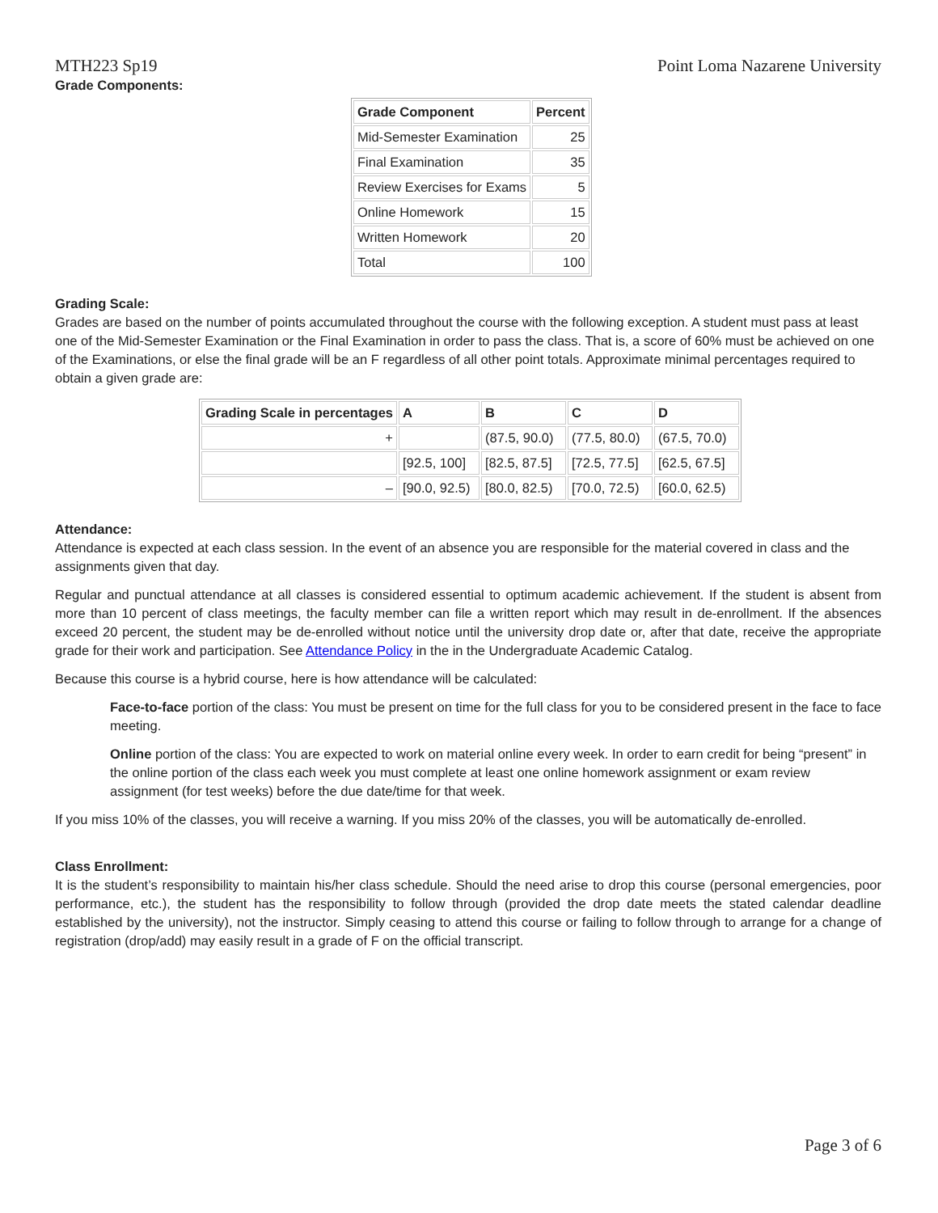MTH223 Sp19 Point Loma Nazarene University
Grade Components:
| Grade Component | Percent |
| --- | --- |
| Mid-Semester Examination | 25 |
| Final Examination | 35 |
| Review Exercises for Exams | 5 |
| Online Homework | 15 |
| Written Homework | 20 |
| Total | 100 |
Grading Scale:
Grades are based on the number of points accumulated throughout the course with the following exception. A student must pass at least one of the Mid-Semester Examination or the Final Examination in order to pass the class. That is, a score of 60% must be achieved on one of the Examinations, or else the final grade will be an F regardless of all other point totals. Approximate minimal percentages required to obtain a given grade are:
| Grading Scale in percentages | A | B | C | D |
| --- | --- | --- | --- | --- |
| + | | (87.5, 90.0) | (77.5, 80.0) | (67.5, 70.0) |
| | [92.5, 100] | [82.5, 87.5] | [72.5, 77.5] | [62.5, 67.5] |
| – | [90.0, 92.5) | [80.0, 82.5) | [70.0, 72.5) | [60.0, 62.5) |
Attendance:
Attendance is expected at each class session. In the event of an absence you are responsible for the material covered in class and the assignments given that day.
Regular and punctual attendance at all classes is considered essential to optimum academic achievement. If the student is absent from more than 10 percent of class meetings, the faculty member can file a written report which may result in de-enrollment. If the absences exceed 20 percent, the student may be de-enrolled without notice until the university drop date or, after that date, receive the appropriate grade for their work and participation. See Attendance Policy in the in the Undergraduate Academic Catalog.
Because this course is a hybrid course, here is how attendance will be calculated:
Face-to-face portion of the class: You must be present on time for the full class for you to be considered present in the face to face meeting.
Online portion of the class: You are expected to work on material online every week. In order to earn credit for being “present” in the online portion of the class each week you must complete at least one online homework assignment or exam review assignment (for test weeks) before the due date/time for that week.
If you miss 10% of the classes, you will receive a warning. If you miss 20% of the classes, you will be automatically de-enrolled.
Class Enrollment:
It is the student’s responsibility to maintain his/her class schedule. Should the need arise to drop this course (personal emergencies, poor performance, etc.), the student has the responsibility to follow through (provided the drop date meets the stated calendar deadline established by the university), not the instructor. Simply ceasing to attend this course or failing to follow through to arrange for a change of registration (drop/add) may easily result in a grade of F on the official transcript.
Page 3 of 6